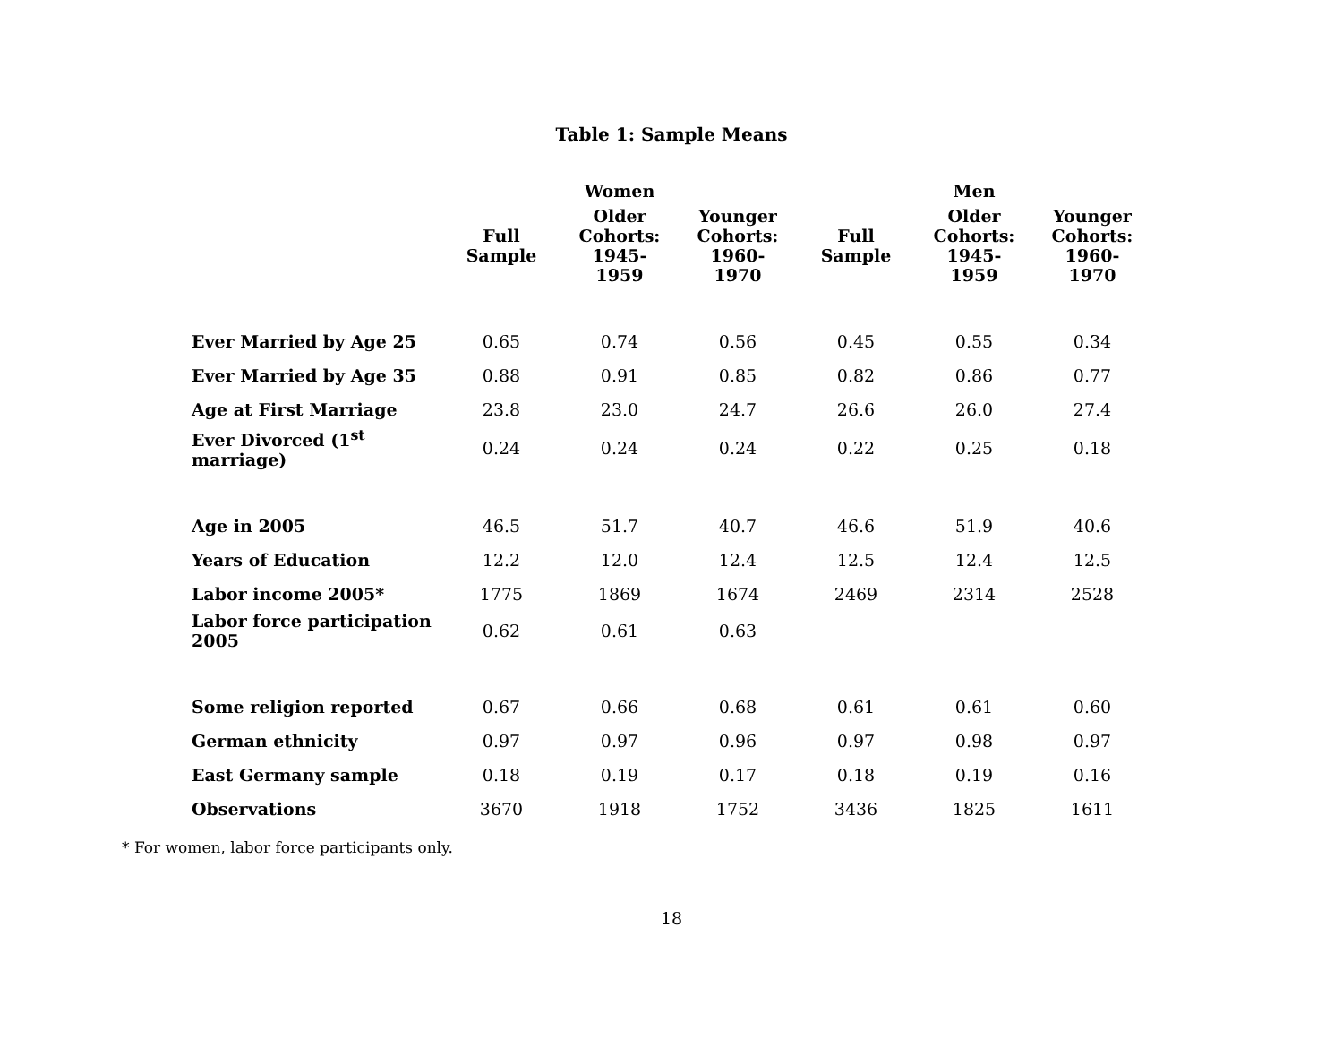Table 1: Sample Means
| | | Women | | | Men | |
| --- | --- | --- | --- | --- | --- | --- |
| | Full Sample | Older Cohorts: 1945- 1959 | Younger Cohorts: 1960- 1970 | Full Sample | Older Cohorts: 1945- 1959 | Younger Cohorts: 1960- 1970 |
| Ever Married by Age 25 | 0.65 | 0.74 | 0.56 | 0.45 | 0.55 | 0.34 |
| Ever Married by Age 35 | 0.88 | 0.91 | 0.85 | 0.82 | 0.86 | 0.77 |
| Age at First Marriage | 23.8 | 23.0 | 24.7 | 26.6 | 26.0 | 27.4 |
| Ever Divorced (1<sup>st</sup> marriage) | 0.24 | 0.24 | 0.24 | 0.22 | 0.25 | 0.18 |
| Age in 2005 | 46.5 | 51.7 | 40.7 | 46.6 | 51.9 | 40.6 |
| Years of Education | 12.2 | 12.0 | 12.4 | 12.5 | 12.4 | 12.5 |
| Labor income 2005* | 1775 | 1869 | 1674 | 2469 | 2314 | 2528 |
| Labor force participation 2005 | 0.62 | 0.61 | 0.63 | | | |
| Some religion reported | 0.67 | 0.66 | 0.68 | 0.61 | 0.61 | 0.60 |
| German ethnicity | 0.97 | 0.97 | 0.96 | 0.97 | 0.98 | 0.97 |
| East Germany sample | 0.18 | 0.19 | 0.17 | 0.18 | 0.19 | 0.16 |
| Observations | 3670 | 1918 | 1752 | 3436 | 1825 | 1611 |
* For women, labor force participants only.
18